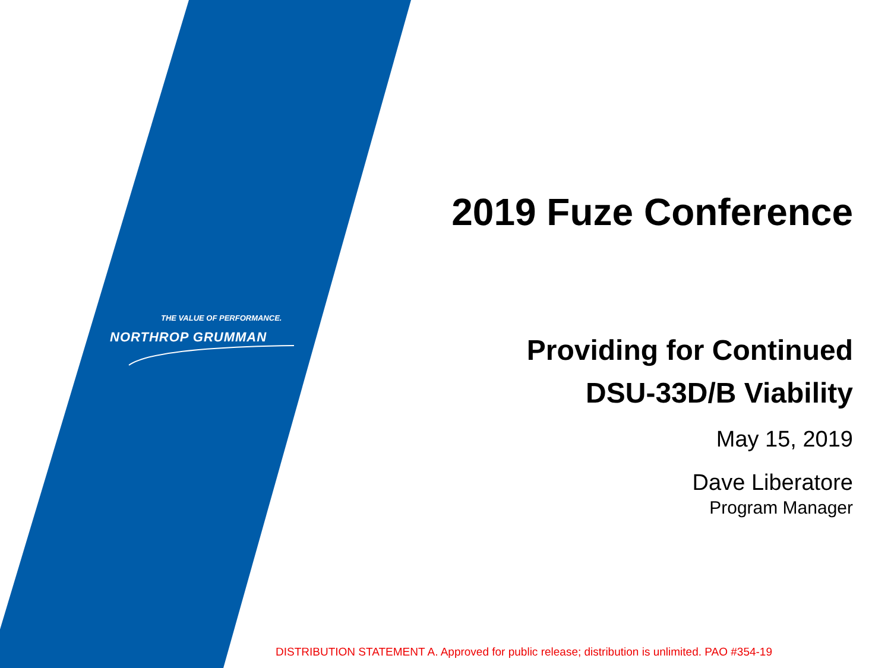THE VALUE OF PERFORMANCE.
NORTHROP GRUMMAN
2019 Fuze Conference
Providing for Continued
DSU-33D/B Viability
May 15, 2019
Dave Liberatore
Program Manager
DISTRIBUTION STATEMENT A. Approved for public release; distribution is unlimited. PAO #354-19